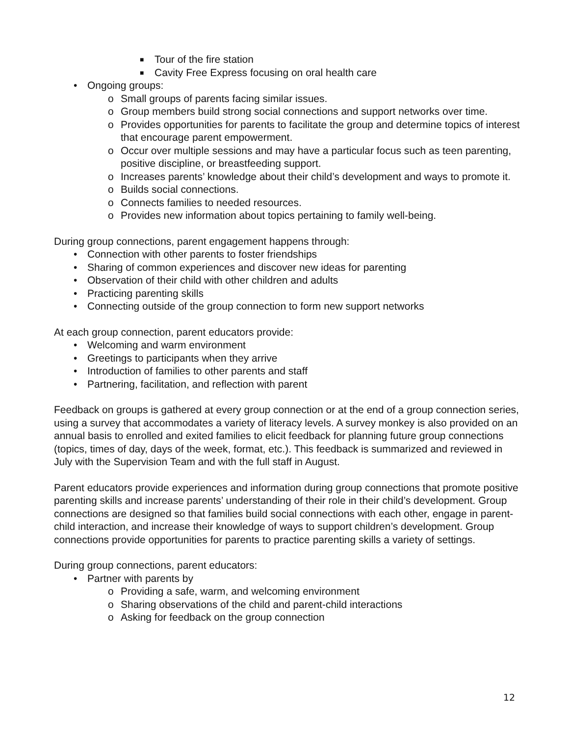■ Tour of the fire station
■ Cavity Free Express focusing on oral health care
• Ongoing groups:
o Small groups of parents facing similar issues.
o Group members build strong social connections and support networks over time.
o Provides opportunities for parents to facilitate the group and determine topics of interest that encourage parent empowerment.
o Occur over multiple sessions and may have a particular focus such as teen parenting, positive discipline, or breastfeeding support.
o Increases parents’ knowledge about their child’s development and ways to promote it.
o Builds social connections.
o Connects families to needed resources.
o Provides new information about topics pertaining to family well-being.
During group connections, parent engagement happens through:
• Connection with other parents to foster friendships
• Sharing of common experiences and discover new ideas for parenting
• Observation of their child with other children and adults
• Practicing parenting skills
• Connecting outside of the group connection to form new support networks
At each group connection, parent educators provide:
• Welcoming and warm environment
• Greetings to participants when they arrive
• Introduction of families to other parents and staff
• Partnering, facilitation, and reflection with parent
Feedback on groups is gathered at every group connection or at the end of a group connection series, using a survey that accommodates a variety of literacy levels. A survey monkey is also provided on an annual basis to enrolled and exited families to elicit feedback for planning future group connections (topics, times of day, days of the week, format, etc.). This feedback is summarized and reviewed in July with the Supervision Team and with the full staff in August.
Parent educators provide experiences and information during group connections that promote positive parenting skills and increase parents’ understanding of their role in their child’s development. Group connections are designed so that families build social connections with each other, engage in parent-child interaction, and increase their knowledge of ways to support children’s development. Group connections provide opportunities for parents to practice parenting skills a variety of settings.
During group connections, parent educators:
• Partner with parents by
o Providing a safe, warm, and welcoming environment
o Sharing observations of the child and parent-child interactions
o Asking for feedback on the group connection
12